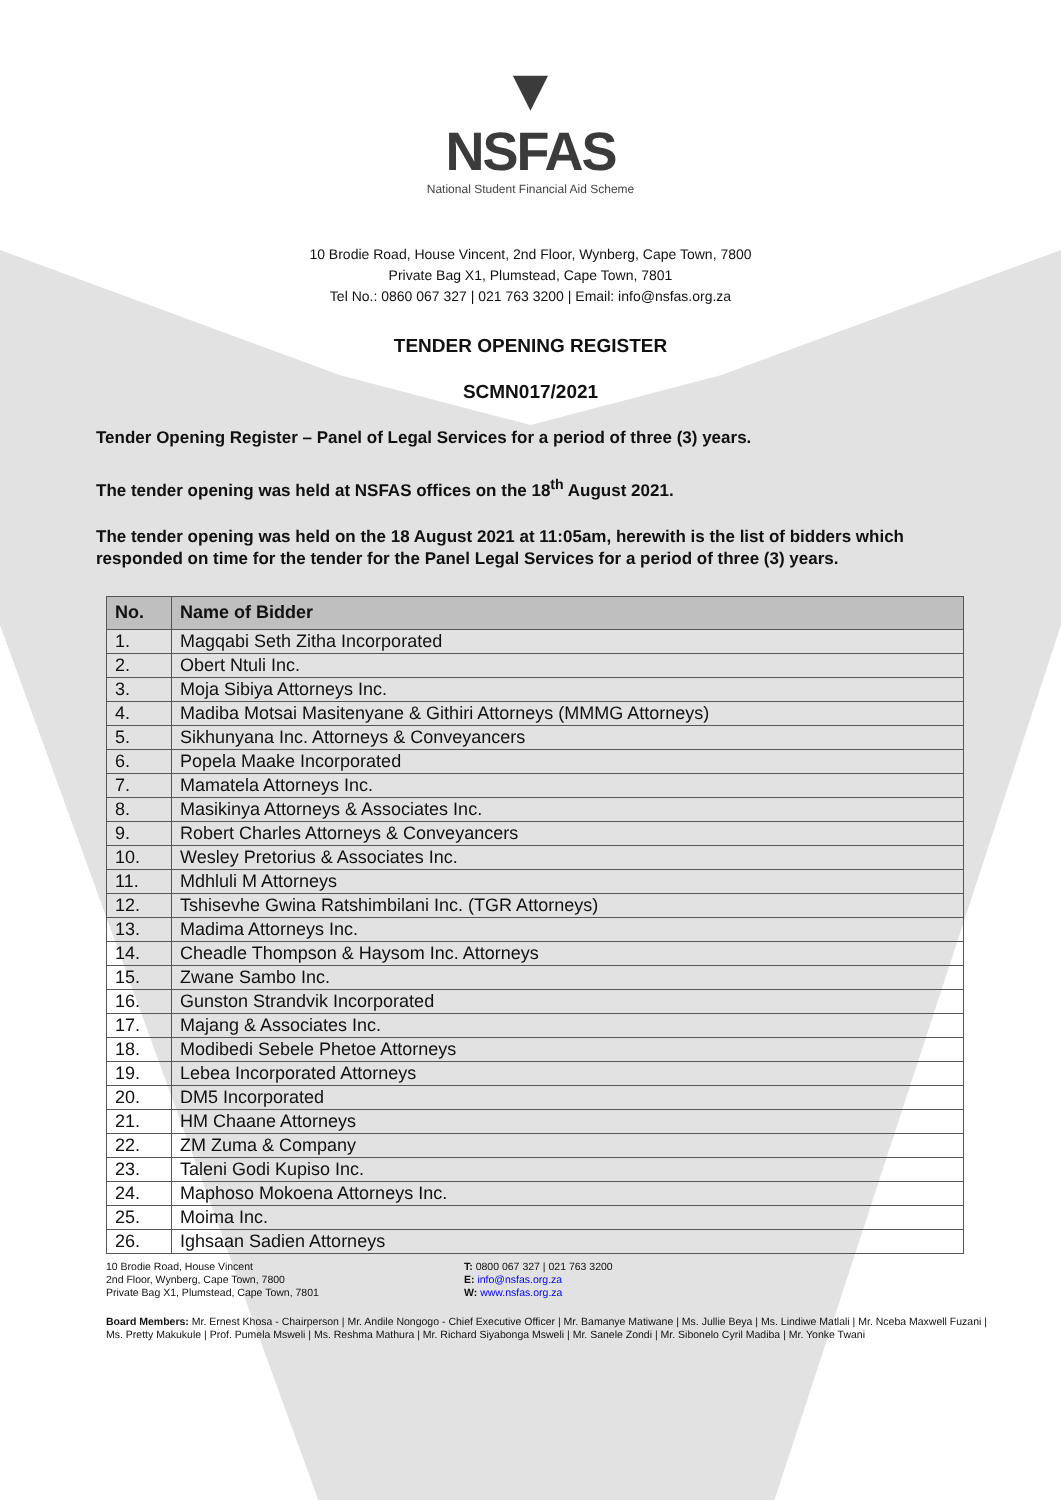▼
NSFAS
National Student Financial Aid Scheme
10 Brodie Road, House Vincent, 2nd Floor, Wynberg, Cape Town, 7800
Private Bag X1, Plumstead, Cape Town, 7801
Tel No.: 0860 067 327 | 021 763 3200 | Email: info@nsfas.org.za
TENDER OPENING REGISTER
SCMN017/2021
Tender Opening Register – Panel of Legal Services for a period of three (3) years.
The tender opening was held at NSFAS offices on the 18<sup>th</sup> August 2021.
The tender opening was held on the 18 August 2021 at 11:05am, herewith is the list of bidders which responded on time for the tender for the Panel Legal Services for a period of three (3) years.
| No. | Name of Bidder |
| --- | --- |
| 1. | Magqabi Seth Zitha Incorporated |
| 2. | Obert Ntuli Inc. |
| 3. | Moja Sibiya Attorneys Inc. |
| 4. | Madiba Motsai Masitenyane & Githiri Attorneys (MMMG Attorneys) |
| 5. | Sikhunyana Inc. Attorneys & Conveyancers |
| 6. | Popela Maake Incorporated |
| 7. | Mamatela Attorneys Inc. |
| 8. | Masikinya Attorneys & Associates Inc. |
| 9. | Robert Charles Attorneys & Conveyancers |
| 10. | Wesley Pretorius & Associates Inc. |
| 11. | Mdhluli M Attorneys |
| 12. | Tshisevhe Gwina Ratshimbilani Inc. (TGR Attorneys) |
| 13. | Madima Attorneys Inc. |
| 14. | Cheadle Thompson & Haysom Inc. Attorneys |
| 15. | Zwane Sambo Inc. |
| 16. | Gunston Strandvik Incorporated |
| 17. | Majang & Associates Inc. |
| 18. | Modibedi Sebele Phetoe Attorneys |
| 19. | Lebea Incorporated Attorneys |
| 20. | DM5 Incorporated |
| 21. | HM Chaane Attorneys |
| 22. | ZM Zuma & Company |
| 23. | Taleni Godi Kupiso Inc. |
| 24. | Maphoso Mokoena Attorneys Inc. |
| 25. | Moima Inc. |
| 26. | Ighsaan Sadien Attorneys |
10 Brodie Road, House Vincent
2nd Floor, Wynberg, Cape Town, 7800
Private Bag X1, Plumstead, Cape Town, 7801
T: 0800 067 327 | 021 763 3200
E: info@nsfas.org.za
W: www.nsfas.org.za
Board Members: Mr. Ernest Khosa - Chairperson | Mr. Andile Nongogo - Chief Executive Officer | Mr. Bamanye Matiwane | Ms. Jullie Beya | Ms. Lindiwe Matlali | Mr. Nceba Maxwell Fuzani | Ms. Pretty Makukule | Prof. Pumela Msweli | Ms. Reshma Mathura | Mr. Richard Siyabonga Msweli | Mr. Sanele Zondi | Mr. Sibonelo Cyril Madiba | Mr. Yonke Twani